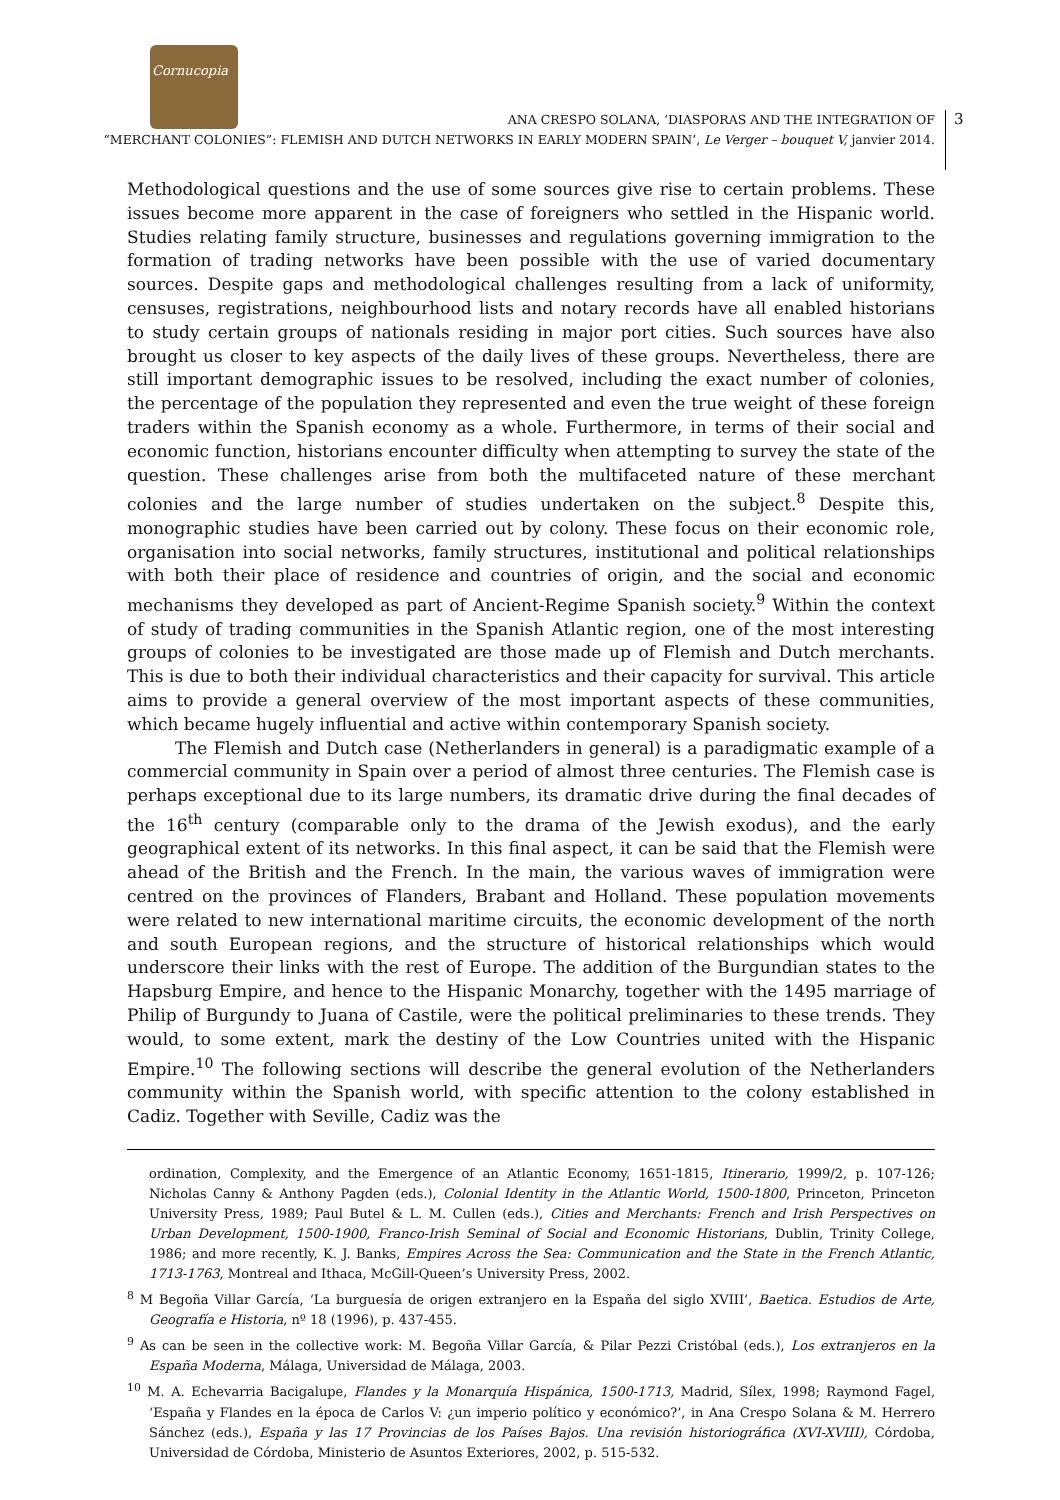Cornucopia
ANA CRESPO SOLANA, ‘DIASPORAS AND THE INTEGRATION OF
“MERCHANT COLONIES”: FLEMISH AND DUTCH NETWORKS IN EARLY MODERN SPAIN’, Le Verger – bouquet V, janvier 2014.
3
Methodological questions and the use of some sources give rise to certain problems. These issues become more apparent in the case of foreigners who settled in the Hispanic world. Studies relating family structure, businesses and regulations governing immigration to the formation of trading networks have been possible with the use of varied documentary sources. Despite gaps and methodological challenges resulting from a lack of uniformity, censuses, registrations, neighbourhood lists and notary records have all enabled historians to study certain groups of nationals residing in major port cities. Such sources have also brought us closer to key aspects of the daily lives of these groups. Nevertheless, there are still important demographic issues to be resolved, including the exact number of colonies, the percentage of the population they represented and even the true weight of these foreign traders within the Spanish economy as a whole. Furthermore, in terms of their social and economic function, historians encounter difficulty when attempting to survey the state of the question. These challenges arise from both the multifaceted nature of these merchant colonies and the large number of studies undertaken on the subject.<sup>8</sup> Despite this, monographic studies have been carried out by colony. These focus on their economic role, organisation into social networks, family structures, institutional and political relationships with both their place of residence and countries of origin, and the social and economic mechanisms they developed as part of Ancient-Regime Spanish society.<sup>9</sup> Within the context of study of trading communities in the Spanish Atlantic region, one of the most interesting groups of colonies to be investigated are those made up of Flemish and Dutch merchants. This is due to both their individual characteristics and their capacity for survival. This article aims to provide a general overview of the most important aspects of these communities, which became hugely influential and active within contemporary Spanish society.
The Flemish and Dutch case (Netherlanders in general) is a paradigmatic example of a commercial community in Spain over a period of almost three centuries. The Flemish case is perhaps exceptional due to its large numbers, its dramatic drive during the final decades of the 16<sup>th</sup> century (comparable only to the drama of the Jewish exodus), and the early geographical extent of its networks. In this final aspect, it can be said that the Flemish were ahead of the British and the French. In the main, the various waves of immigration were centred on the provinces of Flanders, Brabant and Holland. These population movements were related to new international maritime circuits, the economic development of the north and south European regions, and the structure of historical relationships which would underscore their links with the rest of Europe. The addition of the Burgundian states to the Hapsburg Empire, and hence to the Hispanic Monarchy, together with the 1495 marriage of Philip of Burgundy to Juana of Castile, were the political preliminaries to these trends. They would, to some extent, mark the destiny of the Low Countries united with the Hispanic Empire.<sup>10</sup> The following sections will describe the general evolution of the Netherlanders community within the Spanish world, with specific attention to the colony established in Cadiz. Together with Seville, Cadiz was the
ordination, Complexity, and the Emergence of an Atlantic Economy, 1651-1815, Itinerario, 1999/2, p. 107-126; Nicholas Canny & Anthony Pagden (eds.), Colonial Identity in the Atlantic World, 1500-1800, Princeton, Princeton University Press, 1989; Paul Butel & L. M. Cullen (eds.), Cities and Merchants: French and Irish Perspectives on Urban Development, 1500-1900, Franco-Irish Seminal of Social and Economic Historians, Dublin, Trinity College, 1986; and more recently, K. J. Banks, Empires Across the Sea: Communication and the State in the French Atlantic, 1713-1763, Montreal and Ithaca, McGill-Queen’s University Press, 2002.
<sup>8</sup> M Begoña Villar García, ‘La burguesía de origen extranjero en la España del siglo XVIII’, Baetica. Estudios de Arte, Geografía e Historia, nº 18 (1996), p. 437-455.
<sup>9</sup> As can be seen in the collective work: M. Begoña Villar García, & Pilar Pezzi Cristóbal (eds.), Los extranjeros en la España Moderna, Málaga, Universidad de Málaga, 2003.
<sup>10</sup> M. A. Echevarria Bacigalupe, Flandes y la Monarquía Hispánica, 1500-1713, Madrid, Sílex, 1998; Raymond Fagel, ‘España y Flandes en la época de Carlos V: ¿un imperio político y económico?’, in Ana Crespo Solana & M. Herrero Sánchez (eds.), España y las 17 Provincias de los Países Bajos. Una revisión historiográfica (XVI-XVIII), Córdoba, Universidad de Córdoba, Ministerio de Asuntos Exteriores, 2002, p. 515-532.